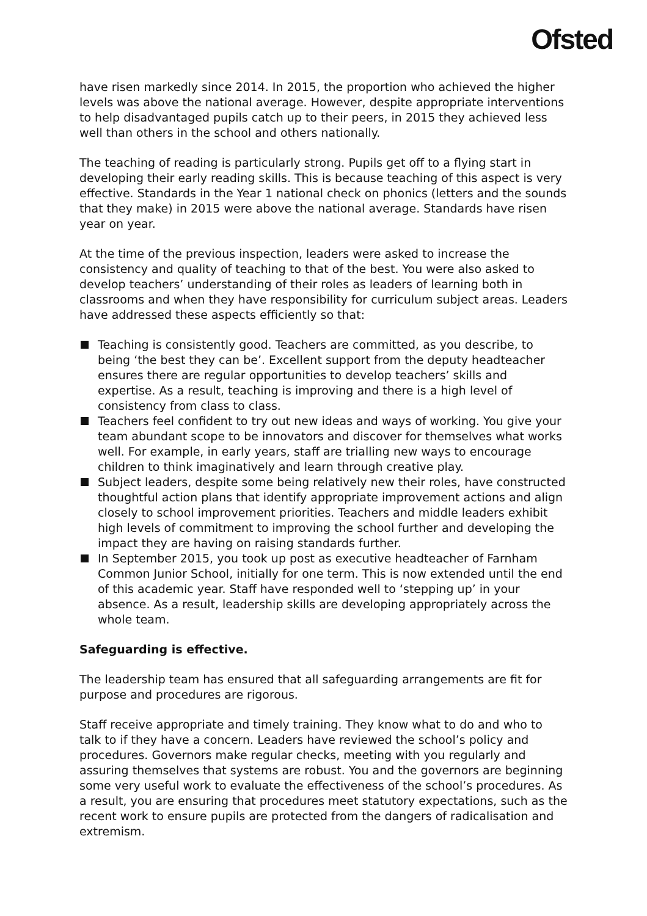Ofsted
have risen markedly since 2014. In 2015, the proportion who achieved the higher levels was above the national average. However, despite appropriate interventions to help disadvantaged pupils catch up to their peers, in 2015 they achieved less well than others in the school and others nationally.
The teaching of reading is particularly strong. Pupils get off to a flying start in developing their early reading skills. This is because teaching of this aspect is very effective. Standards in the Year 1 national check on phonics (letters and the sounds that they make) in 2015 were above the national average. Standards have risen year on year.
At the time of the previous inspection, leaders were asked to increase the consistency and quality of teaching to that of the best. You were also asked to develop teachers’ understanding of their roles as leaders of learning both in classrooms and when they have responsibility for curriculum subject areas. Leaders have addressed these aspects efficiently so that:
Teaching is consistently good. Teachers are committed, as you describe, to being ‘the best they can be’. Excellent support from the deputy headteacher ensures there are regular opportunities to develop teachers’ skills and expertise. As a result, teaching is improving and there is a high level of consistency from class to class.
Teachers feel confident to try out new ideas and ways of working. You give your team abundant scope to be innovators and discover for themselves what works well. For example, in early years, staff are trialling new ways to encourage children to think imaginatively and learn through creative play.
Subject leaders, despite some being relatively new their roles, have constructed thoughtful action plans that identify appropriate improvement actions and align closely to school improvement priorities. Teachers and middle leaders exhibit high levels of commitment to improving the school further and developing the impact they are having on raising standards further.
In September 2015, you took up post as executive headteacher of Farnham Common Junior School, initially for one term. This is now extended until the end of this academic year. Staff have responded well to ‘stepping up’ in your absence. As a result, leadership skills are developing appropriately across the whole team.
Safeguarding is effective.
The leadership team has ensured that all safeguarding arrangements are fit for purpose and procedures are rigorous.
Staff receive appropriate and timely training. They know what to do and who to talk to if they have a concern. Leaders have reviewed the school’s policy and procedures. Governors make regular checks, meeting with you regularly and assuring themselves that systems are robust. You and the governors are beginning some very useful work to evaluate the effectiveness of the school’s procedures. As a result, you are ensuring that procedures meet statutory expectations, such as the recent work to ensure pupils are protected from the dangers of radicalisation and extremism.